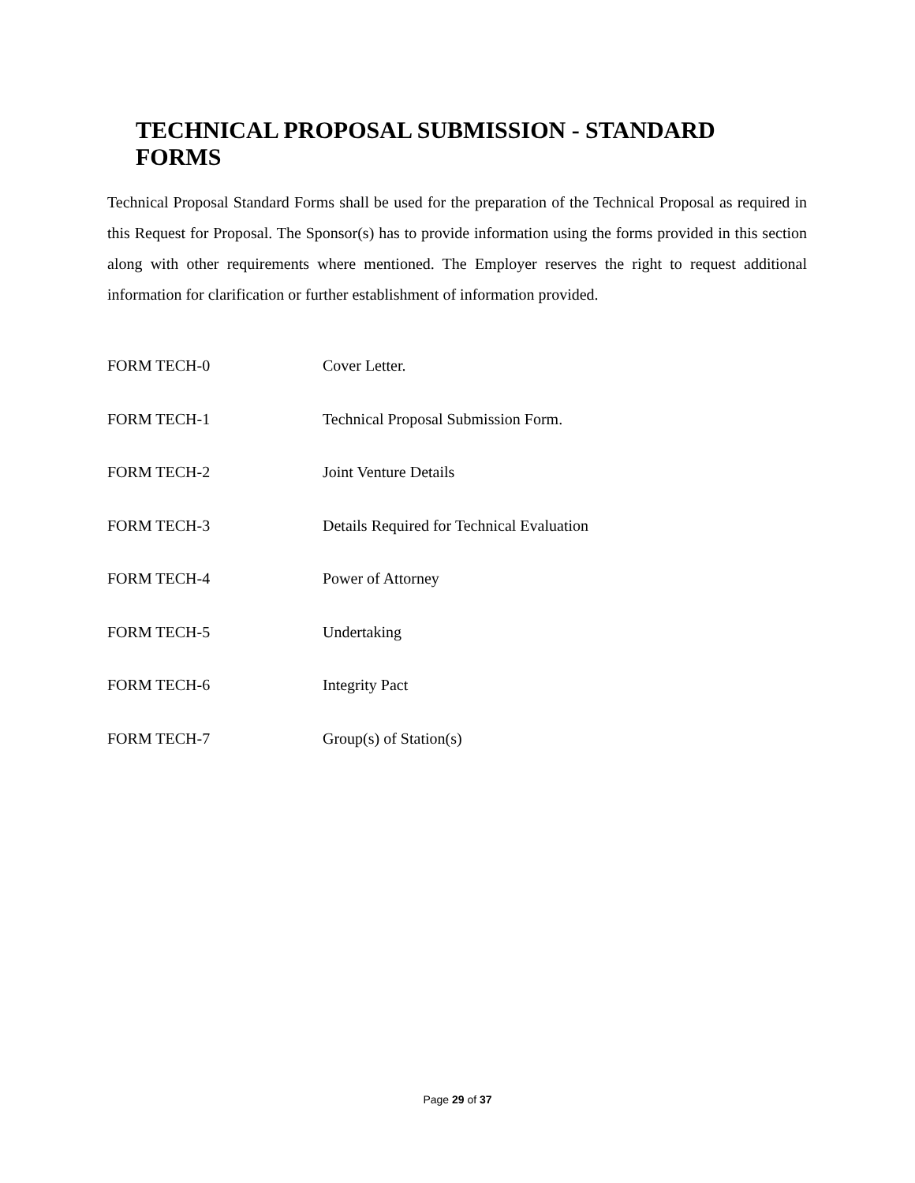TECHNICAL PROPOSAL SUBMISSION - STANDARD FORMS
Technical Proposal Standard Forms shall be used for the preparation of the Technical Proposal as required in this Request for Proposal. The Sponsor(s) has to provide information using the forms provided in this section along with other requirements where mentioned. The Employer reserves the right to request additional information for clarification or further establishment of information provided.
FORM TECH-0 Cover Letter.
FORM TECH-1 Technical Proposal Submission Form.
FORM TECH-2 Joint Venture Details
FORM TECH-3 Details Required for Technical Evaluation
FORM TECH-4 Power of Attorney
FORM TECH-5 Undertaking
FORM TECH-6 Integrity Pact
FORM TECH-7 Group(s) of Station(s)
Page 29 of 37